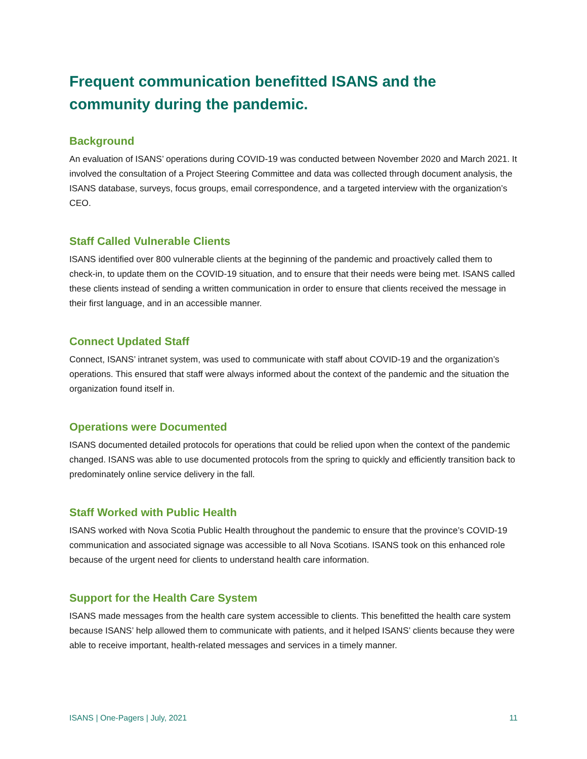Frequent communication benefitted ISANS and the community during the pandemic.
Background
An evaluation of ISANS’ operations during COVID-19 was conducted between November 2020 and March 2021. It involved the consultation of a Project Steering Committee and data was collected through document analysis, the ISANS database, surveys, focus groups, email correspondence, and a targeted interview with the organization’s CEO.
Staff Called Vulnerable Clients
ISANS identified over 800 vulnerable clients at the beginning of the pandemic and proactively called them to check-in, to update them on the COVID-19 situation, and to ensure that their needs were being met. ISANS called these clients instead of sending a written communication in order to ensure that clients received the message in their first language, and in an accessible manner.
Connect Updated Staff
Connect, ISANS’ intranet system, was used to communicate with staff about COVID-19 and the organization’s operations. This ensured that staff were always informed about the context of the pandemic and the situation the organization found itself in.
Operations were Documented
ISANS documented detailed protocols for operations that could be relied upon when the context of the pandemic changed. ISANS was able to use documented protocols from the spring to quickly and efficiently transition back to predominately online service delivery in the fall.
Staff Worked with Public Health
ISANS worked with Nova Scotia Public Health throughout the pandemic to ensure that the province’s COVID-19 communication and associated signage was accessible to all Nova Scotians. ISANS took on this enhanced role because of the urgent need for clients to understand health care information.
Support for the Health Care System
ISANS made messages from the health care system accessible to clients. This benefitted the health care system because ISANS’ help allowed them to communicate with patients, and it helped ISANS’ clients because they were able to receive important, health-related messages and services in a timely manner.
ISANS | One-Pagers | July, 2021 11